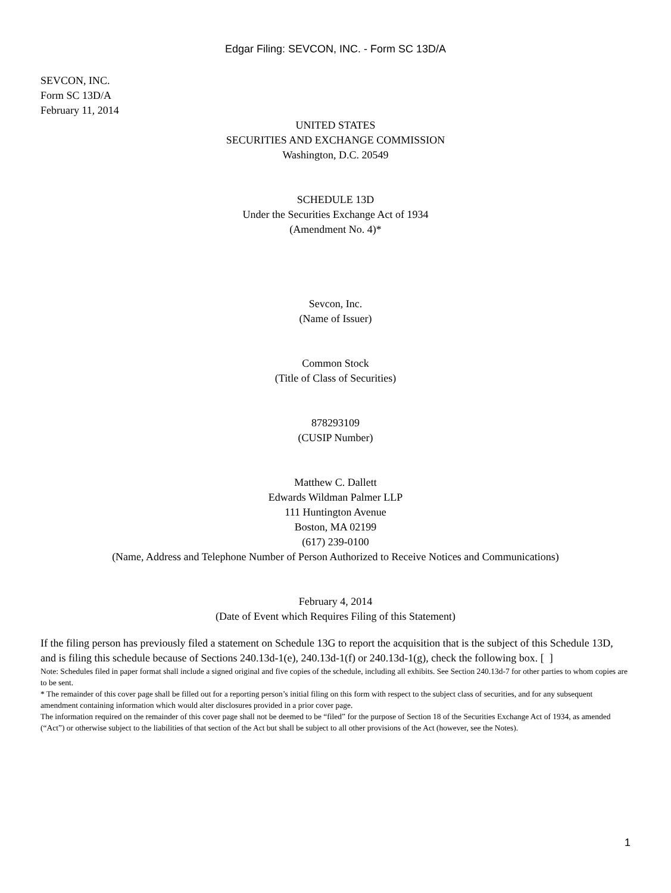Edgar Filing: SEVCON, INC. - Form SC 13D/A
SEVCON, INC.
Form SC 13D/A
February 11, 2014
UNITED STATES
SECURITIES AND EXCHANGE COMMISSION
Washington, D.C. 20549
SCHEDULE 13D
Under the Securities Exchange Act of 1934
(Amendment No. 4)*
Sevcon, Inc.
(Name of Issuer)
Common Stock
(Title of Class of Securities)
878293109
(CUSIP Number)
Matthew C. Dallett
Edwards Wildman Palmer LLP
111 Huntington Avenue
Boston, MA 02199
(617) 239-0100
(Name, Address and Telephone Number of Person Authorized to Receive Notices and Communications)
February 4, 2014
(Date of Event which Requires Filing of this Statement)
If the filing person has previously filed a statement on Schedule 13G to report the acquisition that is the subject of this Schedule 13D, and is filing this schedule because of Sections 240.13d-1(e), 240.13d-1(f) or 240.13d-1(g), check the following box. [ ]
Note: Schedules filed in paper format shall include a signed original and five copies of the schedule, including all exhibits. See Section 240.13d-7 for other parties to whom copies are to be sent.
* The remainder of this cover page shall be filled out for a reporting person’s initial filing on this form with respect to the subject class of securities, and for any subsequent amendment containing information which would alter disclosures provided in a prior cover page.
The information required on the remainder of this cover page shall not be deemed to be “filed” for the purpose of Section 18 of the Securities Exchange Act of 1934, as amended (“Act”) or otherwise subject to the liabilities of that section of the Act but shall be subject to all other provisions of the Act (however, see the Notes).
1